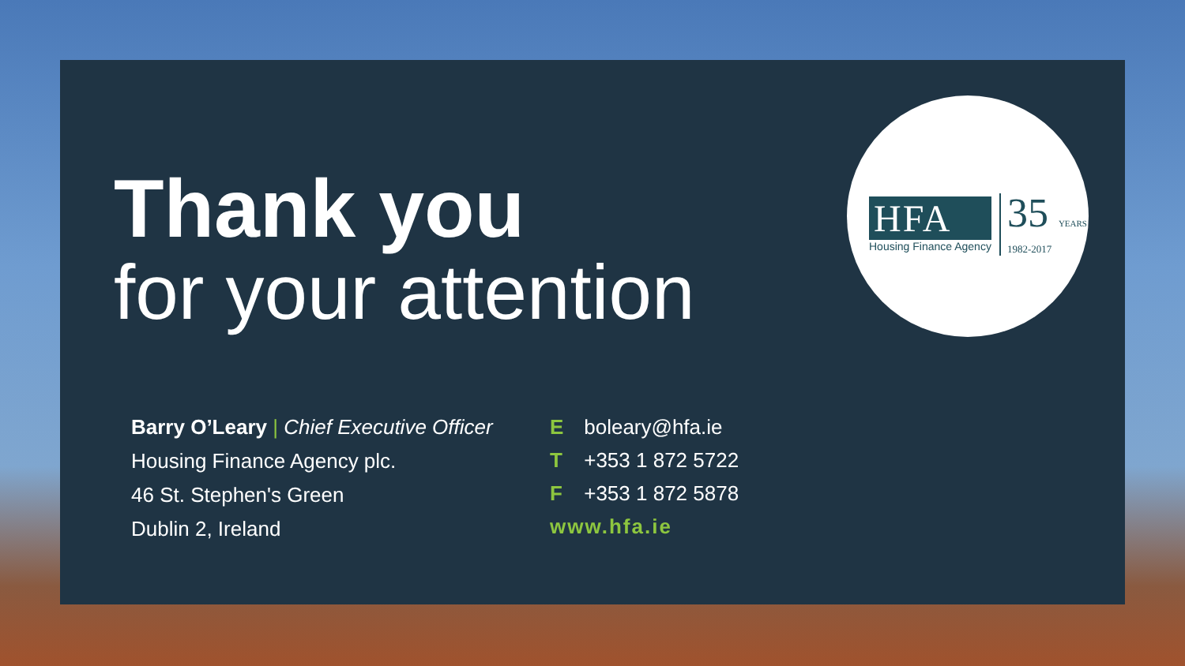Thank you
for your attention
HFA
Housing Finance Agency
35 YEARS
1982-2017
Barry O’Leary | Chief Executive Officer
Housing Finance Agency plc.
46 St. Stephen's Green
Dublin 2, Ireland
E boleary@hfa.ie
T +353 1 872 5722
F +353 1 872 5878
www.hfa.ie